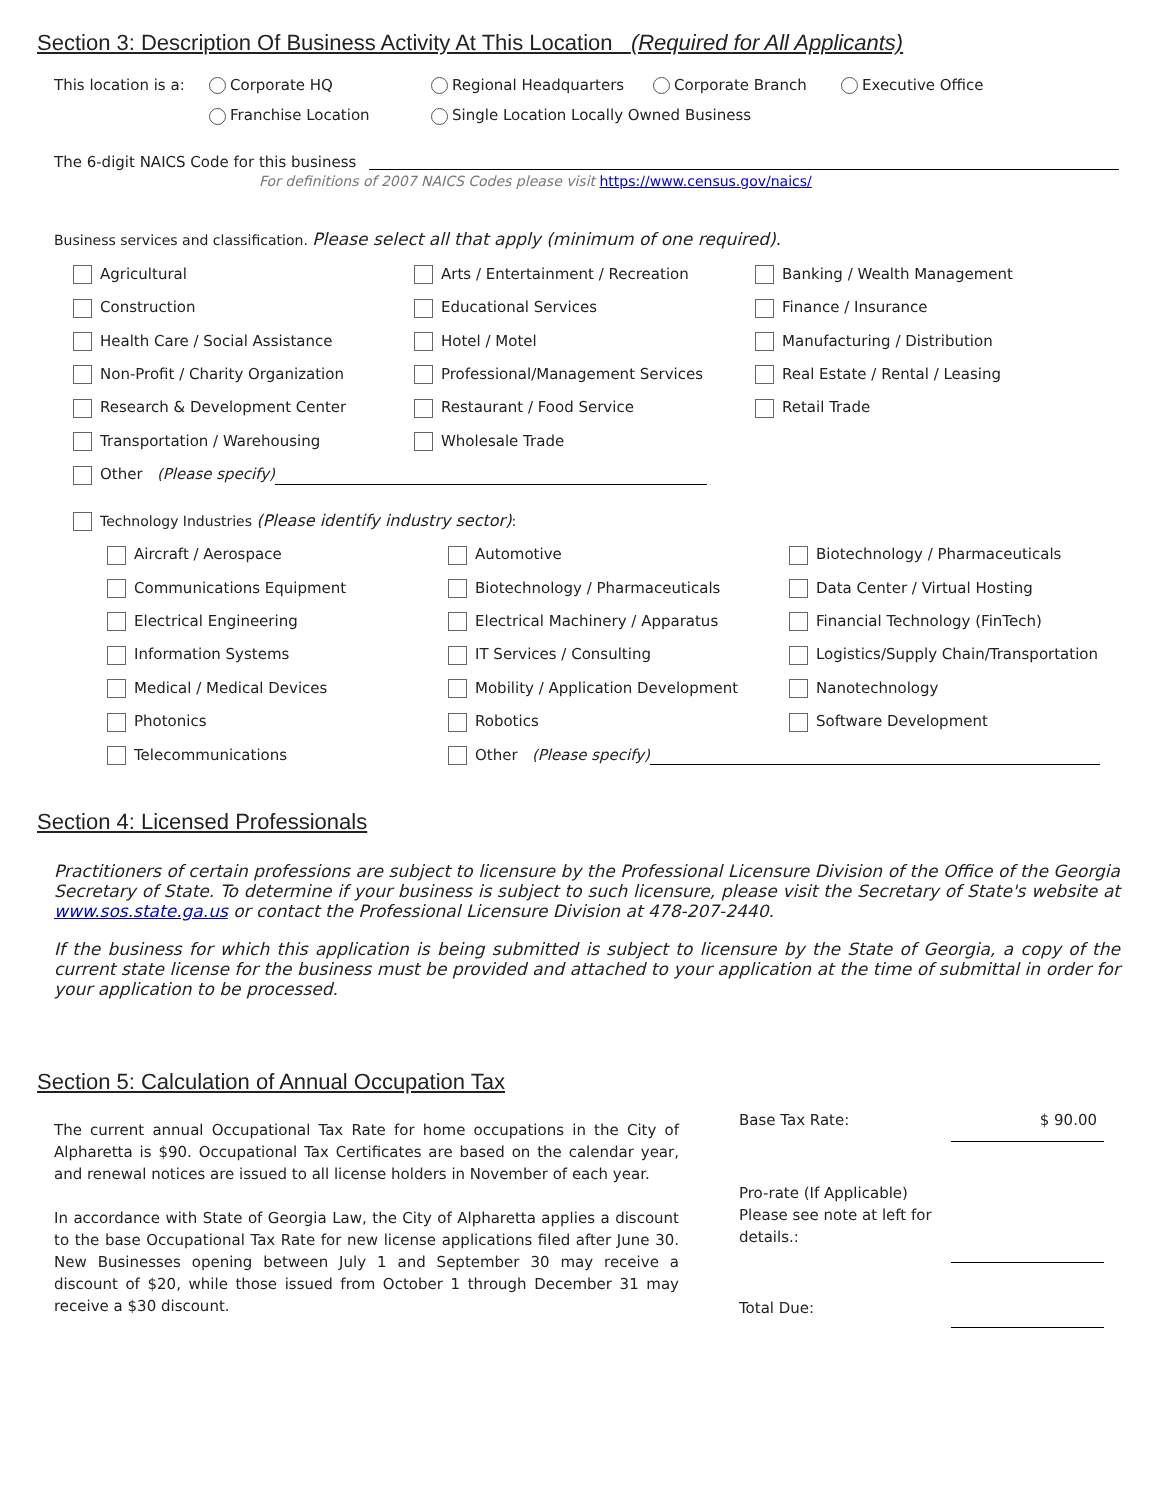Section 3: Description Of Business Activity At This Location (Required for All Applicants)
This location is a: Corporate HQ Regional Headquarters Corporate Branch Executive Office
Franchise Location Single Location Locally Owned Business
The 6-digit NAICS Code for this business
For definitions of 2007 NAICS Codes please visit https://www.census.gov/naics/
Business services and classification. Please select all that apply (minimum of one required).
Agricultural Arts / Entertainment / Recreation Banking / Wealth Management Construction Educational Services Finance / Insurance Health Care / Social Assistance Hotel / Motel Manufacturing / Distribution Non-Profit / Charity Organization Professional/Management Services Real Estate / Rental / Leasing Research & Development Center Restaurant / Food Service Retail Trade Transportation / Warehousing Wholesale Trade
Other (Please specify)
Technology Industries (Please identify industry sector):
Aircraft / Aerospace Automotive Biotechnology / Pharmaceuticals Communications Equipment Biotechnology / Pharmaceuticals Data Center / Virtual Hosting Electrical Engineering Electrical Machinery / Apparatus Financial Technology (FinTech) Information Systems IT Services / Consulting Logistics/Supply Chain/Transportation Medical / Medical Devices Mobility / Application Development Nanotechnology Photonics Robotics Software Development Telecommunications Other (Please specify)
Section 4: Licensed Professionals
Practitioners of certain professions are subject to licensure by the Professional Licensure Division of the Office of the Georgia Secretary of State. To determine if your business is subject to such licensure, please visit the Secretary of State's website at www.sos.state.ga.us or contact the Professional Licensure Division at 478-207-2440.
If the business for which this application is being submitted is subject to licensure by the State of Georgia, a copy of the current state license for the business must be provided and attached to your application at the time of submittal in order for your application to be processed.
Section 5: Calculation of Annual Occupation Tax
The current annual Occupational Tax Rate for home occupations in the City of Alpharetta is $90. Occupational Tax Certificates are based on the calendar year, and renewal notices are issued to all license holders in November of each year.
In accordance with State of Georgia Law, the City of Alpharetta applies a discount to the base Occupational Tax Rate for new license applications filed after June 30. New Businesses opening between July 1 and September 30 may receive a discount of $20, while those issued from October 1 through December 31 may receive a $30 discount.
Base Tax Rate: $ 90.00
Pro-rate (If Applicable)
Please see note at left for
details.:
Total Due: